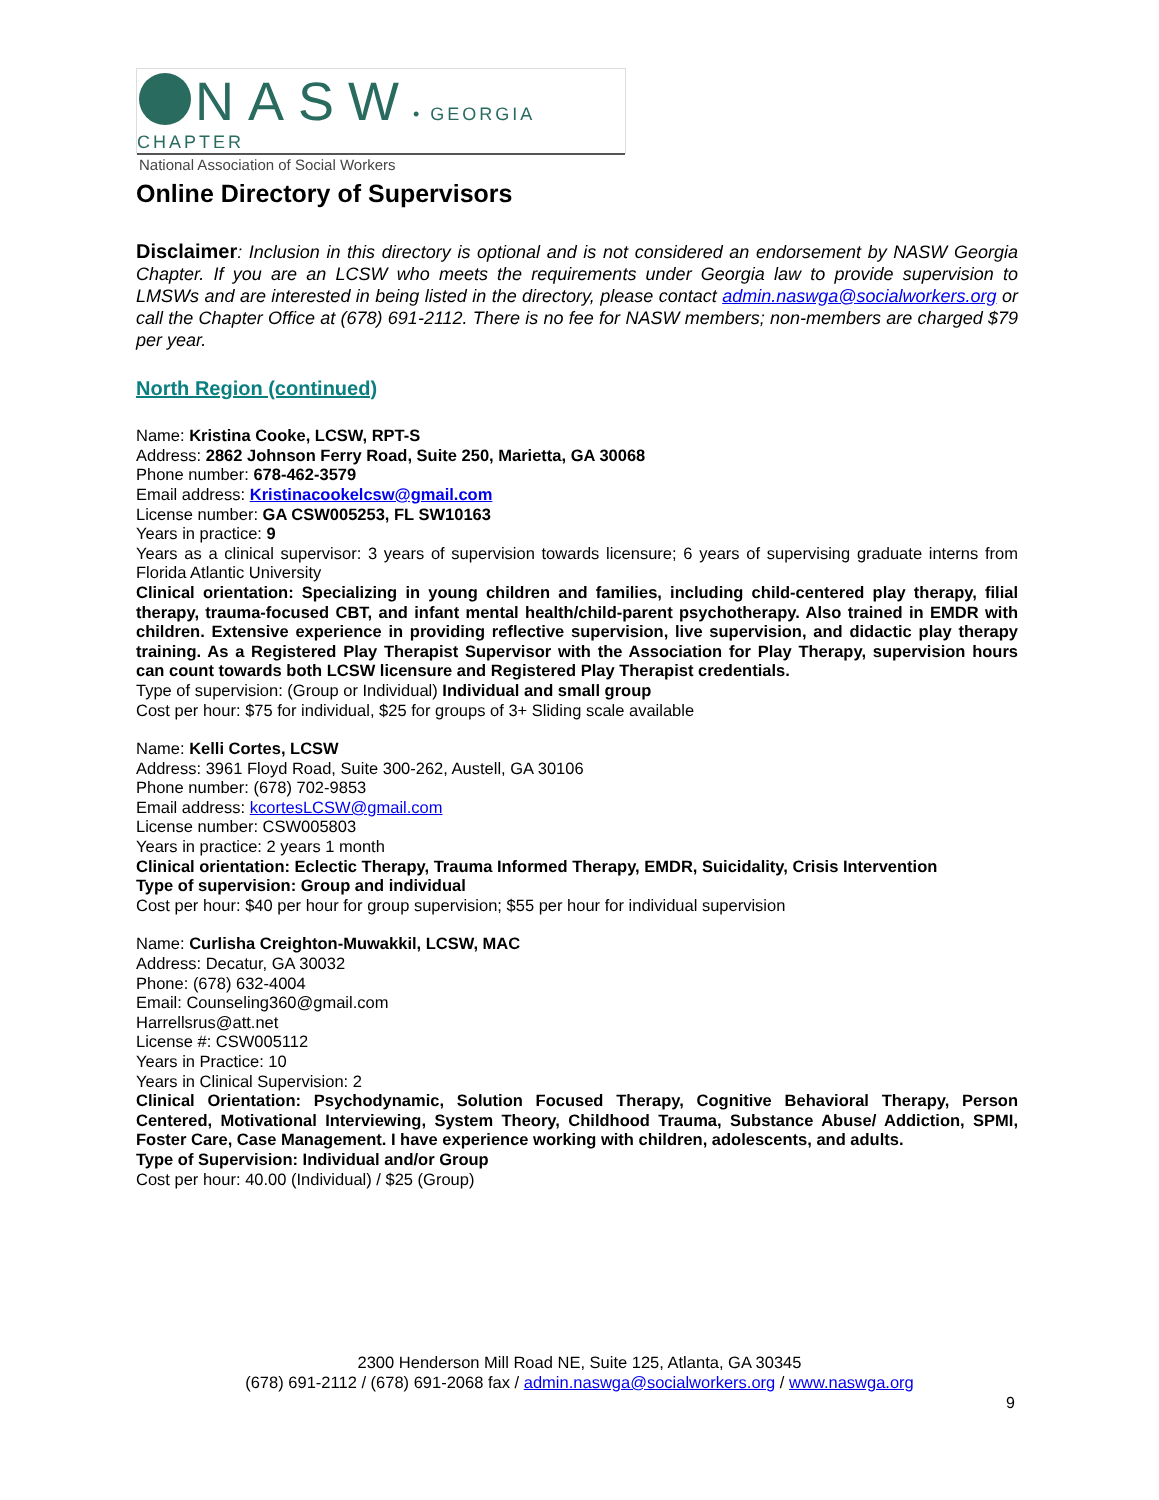NASW• GEORGIA CHAPTER
National Association of Social Workers
Online Directory of Supervisors
Disclaimer: Inclusion in this directory is optional and is not considered an endorsement by NASW Georgia Chapter. If you are an LCSW who meets the requirements under Georgia law to provide supervision to LMSWs and are interested in being listed in the directory, please contact admin.naswga@socialworkers.org or call the Chapter Office at (678) 691-2112. There is no fee for NASW members; non-members are charged $79 per year.
North Region (continued)
Name: Kristina Cooke, LCSW, RPT-S
Address: 2862 Johnson Ferry Road, Suite 250, Marietta, GA 30068
Phone number: 678-462-3579
Email address: Kristinacookelcsw@gmail.com
License number: GA CSW005253, FL SW10163
Years in practice: 9
Years as a clinical supervisor: 3 years of supervision towards licensure; 6 years of supervising graduate interns from Florida Atlantic University
Clinical orientation: Specializing in young children and families, including child-centered play therapy, filial therapy, trauma-focused CBT, and infant mental health/child-parent psychotherapy. Also trained in EMDR with children. Extensive experience in providing reflective supervision, live supervision, and didactic play therapy training. As a Registered Play Therapist Supervisor with the Association for Play Therapy, supervision hours can count towards both LCSW licensure and Registered Play Therapist credentials.
Type of supervision: (Group or Individual) Individual and small group
Cost per hour: $75 for individual, $25 for groups of 3+ Sliding scale available
Name: Kelli Cortes, LCSW
Address: 3961 Floyd Road, Suite 300-262, Austell, GA 30106
Phone number: (678) 702-9853
Email address: kcortesLCSW@gmail.com
License number: CSW005803
Years in practice: 2 years 1 month
Clinical orientation: Eclectic Therapy, Trauma Informed Therapy, EMDR, Suicidality, Crisis Intervention
Type of supervision: Group and individual
Cost per hour: $40 per hour for group supervision; $55 per hour for individual supervision
Name: Curlisha Creighton-Muwakkil, LCSW, MAC
Address: Decatur, GA 30032
Phone: (678) 632-4004
Email: Counseling360@gmail.com
Harrellsrus@att.net
License #: CSW005112
Years in Practice: 10
Years in Clinical Supervision: 2
Clinical Orientation: Psychodynamic, Solution Focused Therapy, Cognitive Behavioral Therapy, Person Centered, Motivational Interviewing, System Theory, Childhood Trauma, Substance Abuse/ Addiction, SPMI, Foster Care, Case Management. I have experience working with children, adolescents, and adults.
Type of Supervision: Individual and/or Group
Cost per hour: 40.00 (Individual) / $25 (Group)
2300 Henderson Mill Road NE, Suite 125, Atlanta, GA 30345
(678) 691-2112 / (678) 691-2068 fax / admin.naswga@socialworkers.org / www.naswga.org
9